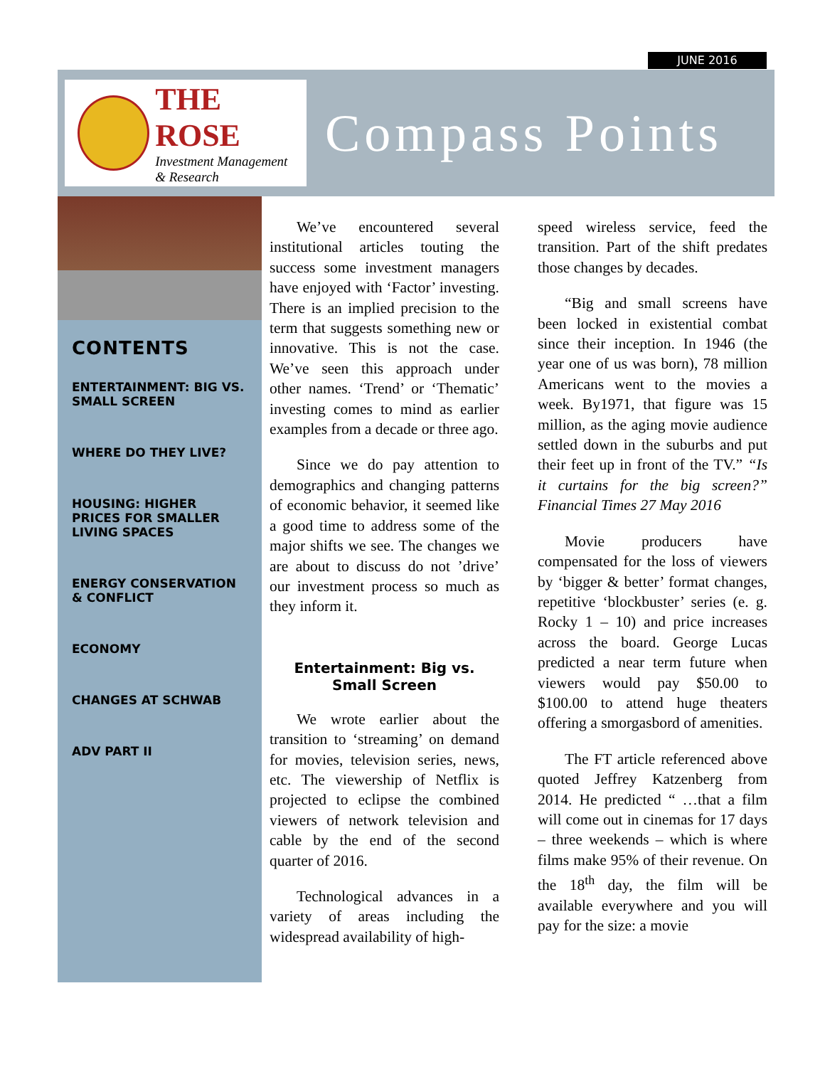JUNE 2016
THE ROSE
Investment Management
& Research
Compass Points
CONTENTS
ENTERTAINMENT: BIG VS. SMALL SCREEN
WHERE DO THEY LIVE?
HOUSING: HIGHER PRICES FOR SMALLER LIVING SPACES
ENERGY CONSERVATION & CONFLICT
ECONOMY
CHANGES AT SCHWAB
ADV PART II
We’ve encountered several institutional articles touting the success some investment managers have enjoyed with ‘Factor’ investing. There is an implied precision to the term that suggests something new or innovative. This is not the case. We’ve seen this approach under other names. ‘Trend’ or ‘Thematic’ investing comes to mind as earlier examples from a decade or three ago.
Since we do pay attention to demographics and changing patterns of economic behavior, it seemed like a good time to address some of the major shifts we see. The changes we are about to discuss do not ’drive’ our investment process so much as they inform it.
Entertainment: Big vs.
Small Screen
We wrote earlier about the transition to ‘streaming’ on demand for movies, television series, news, etc. The viewership of Netflix is projected to eclipse the combined viewers of network television and cable by the end of the second quarter of 2016.
Technological advances in a variety of areas including the widespread availability of high-
speed wireless service, feed the transition. Part of the shift predates those changes by decades.
“Big and small screens have been locked in existential combat since their inception. In 1946 (the year one of us was born), 78 million Americans went to the movies a week. By1971, that figure was 15 million, as the aging movie audience settled down in the suburbs and put their feet up in front of the TV.” “Is it curtains for the big screen?” Financial Times 27 May 2016
Movie producers have compensated for the loss of viewers by ‘bigger & better’ format changes, repetitive ‘blockbuster’ series (e. g. Rocky 1 – 10) and price increases across the board. George Lucas predicted a near term future when viewers would pay $50.00 to $100.00 to attend huge theaters offering a smorgasbord of amenities.
The FT article referenced above quoted Jeffrey Katzenberg from 2014. He predicted “ …that a film will come out in cinemas for 17 days – three weekends – which is where films make 95% of their revenue. On the 18<sup>th</sup> day, the film will be available everywhere and you will pay for the size: a movie